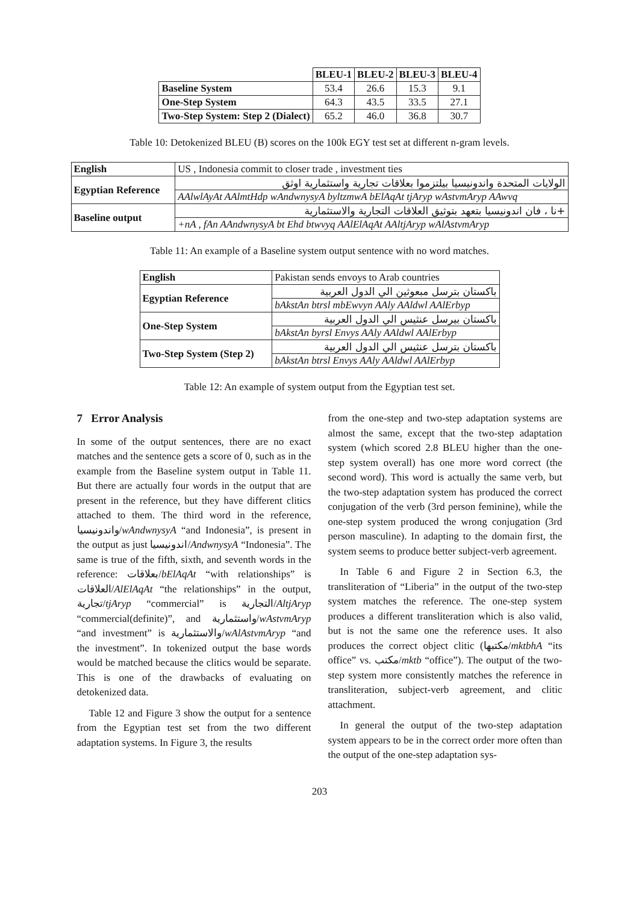| | BLEU-1 | BLEU-2 | BLEU-3 | BLEU-4 |
| Baseline System | 53.4 | 26.6 | 15.3 | 9.1 |
| One-Step System | 64.3 | 43.5 | 33.5 | 27.1 |
| Two-Step System: Step 2 (Dialect) | 65.2 | 46.0 | 36.8 | 30.7 |
Table 10: Detokenized BLEU (B) scores on the 100k EGY test set at different n-gram levels.
| English | US , Indonesia commit to closer trade , investment ties |
| Egyptian Reference | الولايات المتحدة واندونيسيا بيلتزموا بعلاقات تجارية واستثمارية اوثق |
| | AAlwlAyAt AAlmtHdp wAndwnysyA byltzmwA bElAqAt tjAryp wAstvmAryp AAwvq |
| Baseline output | +نا ، فان اندونيسيا بتعهد بتوثيق العلاقات التجارية والاستثمارية |
| | +nA , fAn AAndwnysyA bt Ehd btwvyq AAlElAqAt AAltjAryp wAlAstvmAryp |
Table 11: An example of a Baseline system output sentence with no word matches.
| English | Pakistan sends envoys to Arab countries |
| Egyptian Reference | باكستان بترسل مبعوثين الي الدول العربية |
| | bAkstAn btrsl mbEwvyn AAly AAldwl AAlErbyp |
| One-Step System | باكستان بيرسل عنثيس الي الدول العربية |
| | bAkstAn byrsl Envys AAly AAldwl AAlErbyp |
| Two-Step System (Step 2) | باكستان بترسل عنثيس الي الدول العربية |
| | bAkstAn btrsl Envys AAly AAldwl AAlErbyp |
Table 12: An example of system output from the Egyptian test set.
7 Error Analysis
In some of the output sentences, there are no exact matches and the sentence gets a score of 0, such as in the example from the Baseline system output in Table 11. But there are actually four words in the output that are present in the reference, but they have different clitics attached to them. The third word in the reference, واندونيسيا/wAndwnysyA “and Indonesia”, is present in the output as just اندونيسيا/AndwnysyA “Indonesia”. The same is true of the fifth, sixth, and seventh words in the reference: بعلاقات/bElAqAt “with relationships” is العلاقات/AlElAqAt “the relationships” in the output, تجارية/tjAryp “commercial” is التجارية/AltjAryp “commercial(definite)”, and واستثمارية/wAstvmAryp “and investment” is والاستثمارية/wAlAstvmAryp “and the investment”. In tokenized output the base words would be matched because the clitics would be separate. This is one of the drawbacks of evaluating on detokenized data.
Table 12 and Figure 3 show the output for a sentence from the Egyptian test set from the two different adaptation systems. In Figure 3, the results
from the one-step and two-step adaptation systems are almost the same, except that the two-step adaptation system (which scored 2.8 BLEU higher than the one-step system overall) has one more word correct (the second word). This word is actually the same verb, but the two-step adaptation system has produced the correct conjugation of the verb (3rd person feminine), while the one-step system produced the wrong conjugation (3rd person masculine). In adapting to the domain first, the system seems to produce better subject-verb agreement.
In Table 6 and Figure 2 in Section 6.3, the transliteration of “Liberia” in the output of the two-step system matches the reference. The one-step system produces a different transliteration which is also valid, but is not the same one the reference uses. It also produces the correct object clitic (مكتبها/mktbhA “its office” vs. مكتب/mktb “office”). The output of the two-step system more consistently matches the reference in transliteration, subject-verb agreement, and clitic attachment.
In general the output of the two-step adaptation system appears to be in the correct order more often than the output of the one-step adaptation sys-
203